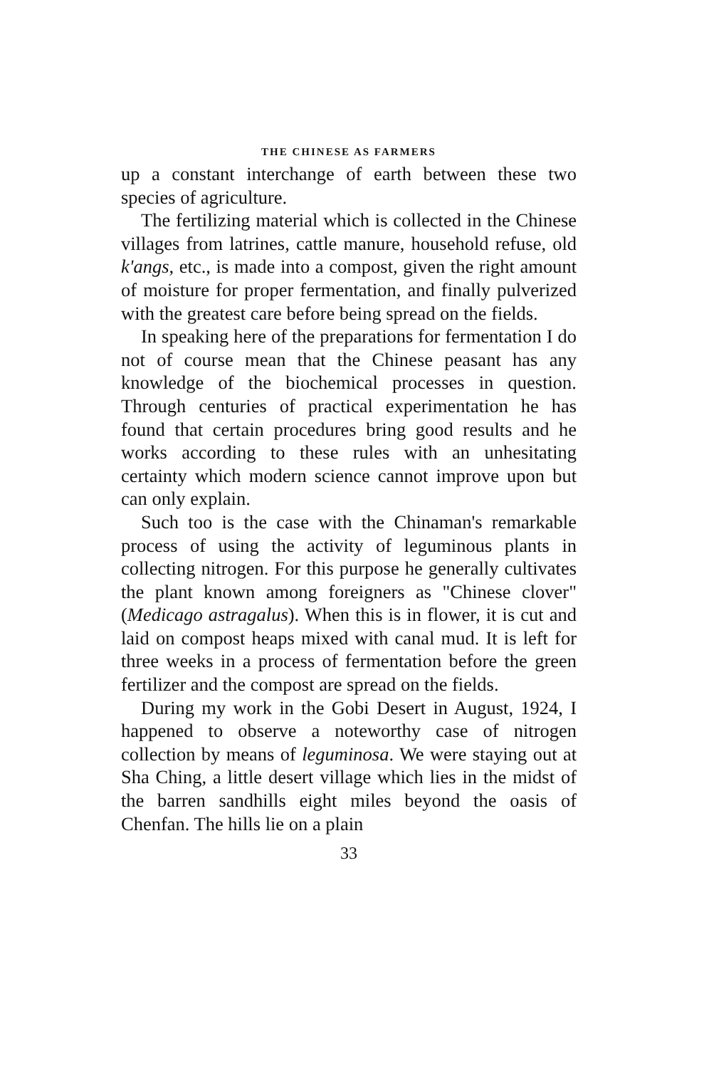THE CHINESE AS FARMERS
up a constant interchange of earth between these two species of agriculture.
The fertilizing material which is collected in the Chinese villages from latrines, cattle manure, household refuse, old k'angs, etc., is made into a compost, given the right amount of moisture for proper fermentation, and finally pulverized with the greatest care before being spread on the fields.
In speaking here of the preparations for fermentation I do not of course mean that the Chinese peasant has any knowledge of the biochemical processes in question. Through centuries of practical experimentation he has found that certain procedures bring good results and he works according to these rules with an unhesitating certainty which modern science cannot improve upon but can only explain.
Such too is the case with the Chinaman's remarkable process of using the activity of leguminous plants in collecting nitrogen. For this purpose he generally cultivates the plant known among foreigners as "Chinese clover" (Medicago astragalus). When this is in flower, it is cut and laid on compost heaps mixed with canal mud. It is left for three weeks in a process of fermentation before the green fertilizer and the compost are spread on the fields.
During my work in the Gobi Desert in August, 1924, I happened to observe a noteworthy case of nitrogen collection by means of leguminosa. We were staying out at Sha Ching, a little desert village which lies in the midst of the barren sandhills eight miles beyond the oasis of Chenfan. The hills lie on a plain
33